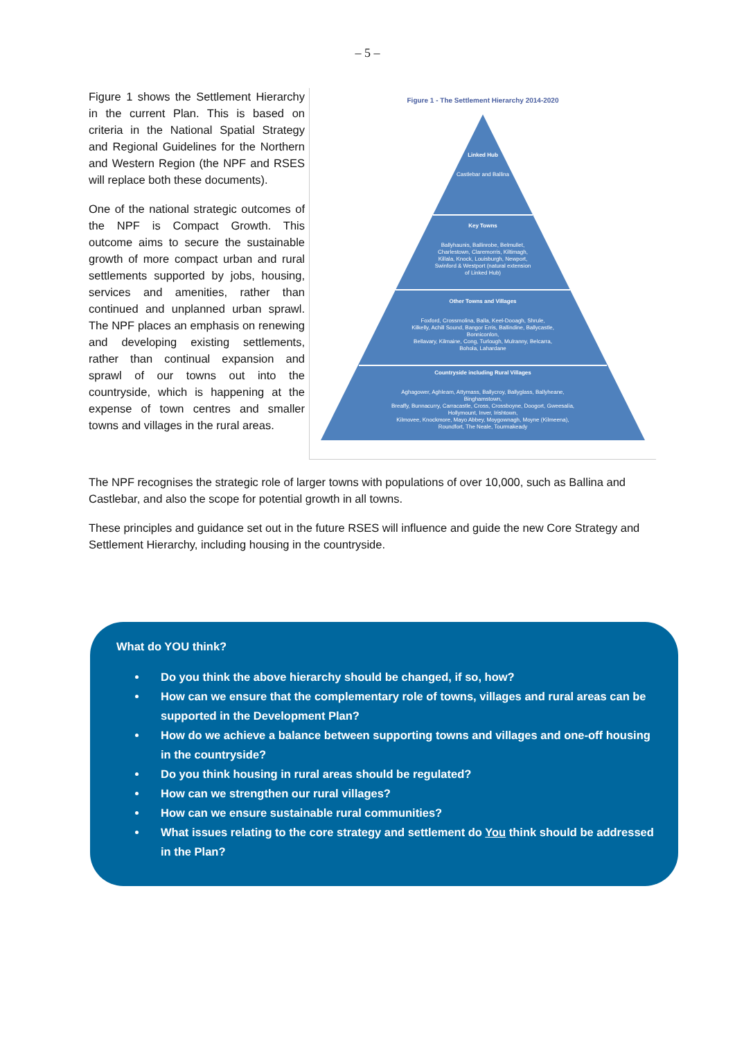– 5 –
Figure 1 shows the Settlement Hierarchy in the current Plan. This is based on criteria in the National Spatial Strategy and Regional Guidelines for the Northern and Western Region (the NPF and RSES will replace both these documents).
One of the national strategic outcomes of the NPF is Compact Growth. This outcome aims to secure the sustainable growth of more compact urban and rural settlements supported by jobs, housing, services and amenities, rather than continued and unplanned urban sprawl. The NPF places an emphasis on renewing and developing existing settlements, rather than continual expansion and sprawl of our towns out into the countryside, which is happening at the expense of town centres and smaller towns and villages in the rural areas.
Figure 1 - The Settlement Hierarchy 2014-2020
Linked Hub
Castlebar and Ballina
Key Towns
Ballyhaunis, Ballinrobe, Belmullet,
Charlestown, Claremorris, Kiltimagh,
Killala, Knock, Louisburgh, Newport,
Swinford & Westport (natural extension
of Linked Hub)
Other Towns and Villages
Foxford, Crossmolina, Balla, Keel-Dooagh, Shrule,
Kilkelly, Achill Sound, Bangor Erris, Ballindine, Ballycastle,
Bonniconlon,
Bellavary, Kilmaine, Cong, Turlough, Mulranny, Belcarra,
Bohola, Lahardane
Countryside including Rural Villages
Aghagower, Aghleam, Attymass, Ballycroy, Ballyglass, Ballyheane,
Binghamstown,
Breaffy, Bunnacurry, Carracastle, Cross, Crossboyne, Doogort, Gweesalia,
Hollymount, Inver, Irishtown,
Kilmovee, Knockmore, Mayo Abbey, Moygownagh, Moyne (Kilmeena),
Roundfort, The Neale, Tourmakeady
The NPF recognises the strategic role of larger towns with populations of over 10,000, such as Ballina and Castlebar, and also the scope for potential growth in all towns.
These principles and guidance set out in the future RSES will influence and guide the new Core Strategy and Settlement Hierarchy, including housing in the countryside.
What do YOU think?
Do you think the above hierarchy should be changed, if so, how?
How can we ensure that the complementary role of towns, villages and rural areas can be supported in the Development Plan?
How do we achieve a balance between supporting towns and villages and one-off housing in the countryside?
Do you think housing in rural areas should be regulated?
How can we strengthen our rural villages?
How can we ensure sustainable rural communities?
What issues relating to the core strategy and settlement do You think should be addressed in the Plan?